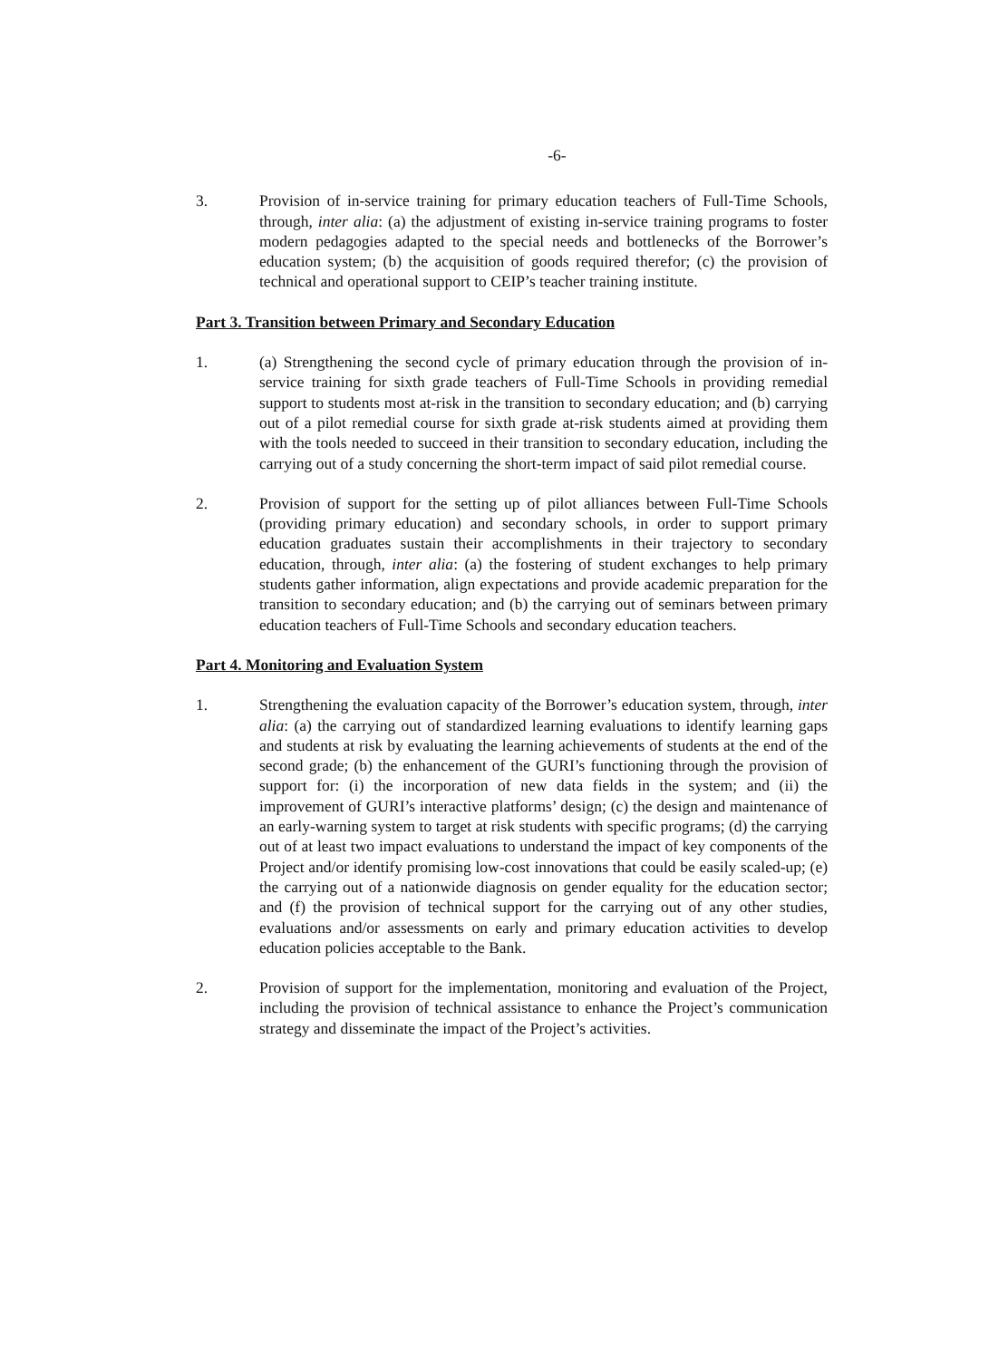-6-
3. Provision of in-service training for primary education teachers of Full-Time Schools, through, inter alia: (a) the adjustment of existing in-service training programs to foster modern pedagogies adapted to the special needs and bottlenecks of the Borrower’s education system; (b) the acquisition of goods required therefor; (c) the provision of technical and operational support to CEIP’s teacher training institute.
Part 3. Transition between Primary and Secondary Education
1. (a) Strengthening the second cycle of primary education through the provision of in-service training for sixth grade teachers of Full-Time Schools in providing remedial support to students most at-risk in the transition to secondary education; and (b) carrying out of a pilot remedial course for sixth grade at-risk students aimed at providing them with the tools needed to succeed in their transition to secondary education, including the carrying out of a study concerning the short-term impact of said pilot remedial course.
2. Provision of support for the setting up of pilot alliances between Full-Time Schools (providing primary education) and secondary schools, in order to support primary education graduates sustain their accomplishments in their trajectory to secondary education, through, inter alia: (a) the fostering of student exchanges to help primary students gather information, align expectations and provide academic preparation for the transition to secondary education; and (b) the carrying out of seminars between primary education teachers of Full-Time Schools and secondary education teachers.
Part 4. Monitoring and Evaluation System
1. Strengthening the evaluation capacity of the Borrower’s education system, through, inter alia: (a) the carrying out of standardized learning evaluations to identify learning gaps and students at risk by evaluating the learning achievements of students at the end of the second grade; (b) the enhancement of the GURI’s functioning through the provision of support for: (i) the incorporation of new data fields in the system; and (ii) the improvement of GURI’s interactive platforms’ design; (c) the design and maintenance of an early-warning system to target at risk students with specific programs; (d) the carrying out of at least two impact evaluations to understand the impact of key components of the Project and/or identify promising low-cost innovations that could be easily scaled-up; (e) the carrying out of a nationwide diagnosis on gender equality for the education sector; and (f) the provision of technical support for the carrying out of any other studies, evaluations and/or assessments on early and primary education activities to develop education policies acceptable to the Bank.
2. Provision of support for the implementation, monitoring and evaluation of the Project, including the provision of technical assistance to enhance the Project’s communication strategy and disseminate the impact of the Project’s activities.